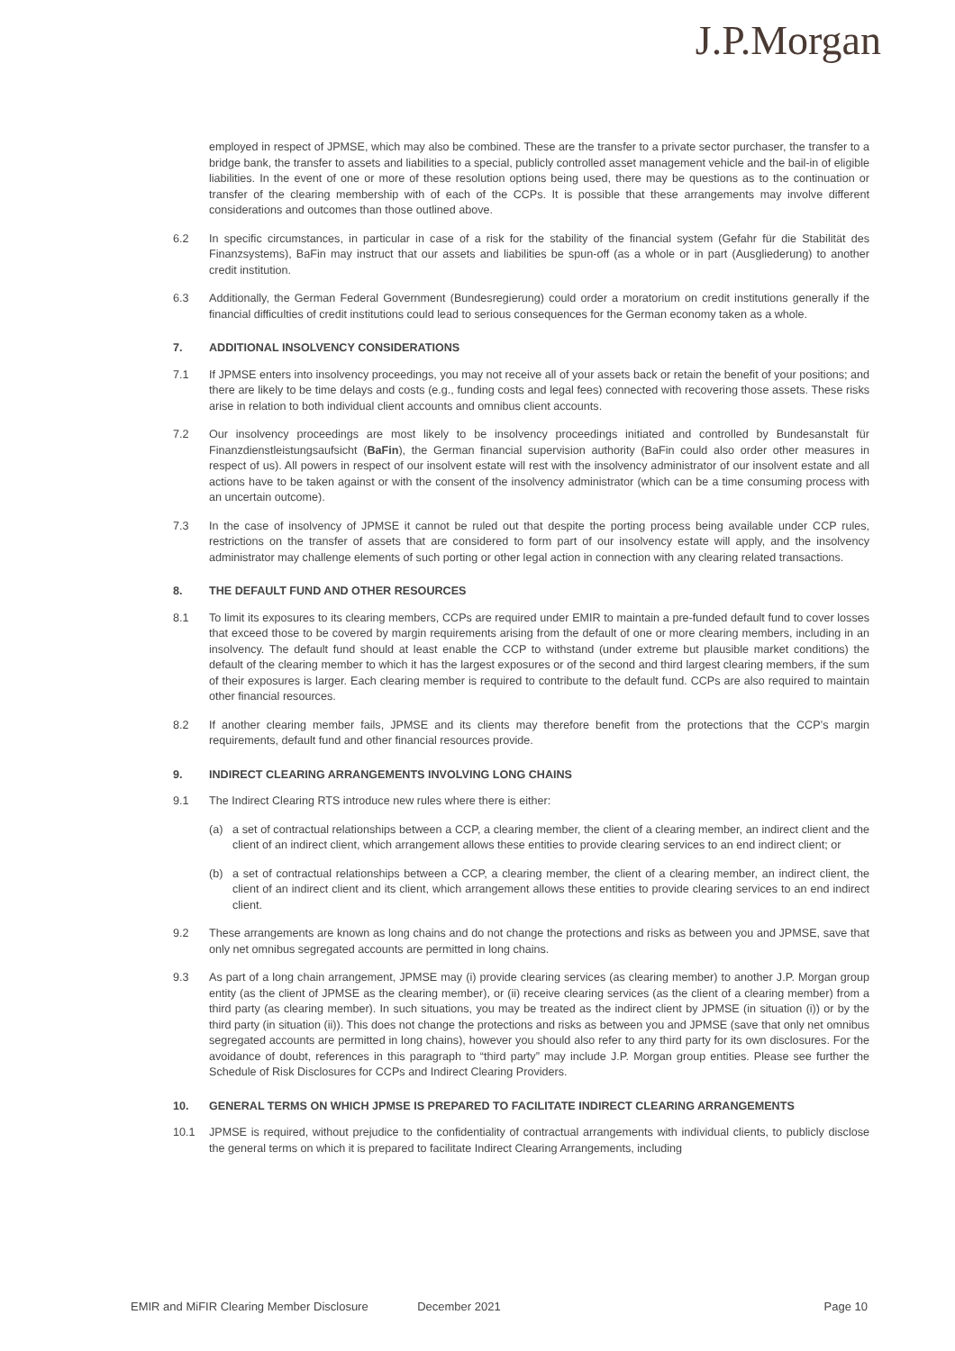J.P.Morgan
employed in respect of JPMSE, which may also be combined. These are the transfer to a private sector purchaser, the transfer to a bridge bank, the transfer to assets and liabilities to a special, publicly controlled asset management vehicle and the bail-in of eligible liabilities. In the event of one or more of these resolution options being used, there may be questions as to the continuation or transfer of the clearing membership with of each of the CCPs. It is possible that these arrangements may involve different considerations and outcomes than those outlined above.
6.2 In specific circumstances, in particular in case of a risk for the stability of the financial system (Gefahr für die Stabilität des Finanzsystems), BaFin may instruct that our assets and liabilities be spun-off (as a whole or in part (Ausgliederung) to another credit institution.
6.3 Additionally, the German Federal Government (Bundesregierung) could order a moratorium on credit institutions generally if the financial difficulties of credit institutions could lead to serious consequences for the German economy taken as a whole.
7. ADDITIONAL INSOLVENCY CONSIDERATIONS
7.1 If JPMSE enters into insolvency proceedings, you may not receive all of your assets back or retain the benefit of your positions; and there are likely to be time delays and costs (e.g., funding costs and legal fees) connected with recovering those assets. These risks arise in relation to both individual client accounts and omnibus client accounts.
7.2 Our insolvency proceedings are most likely to be insolvency proceedings initiated and controlled by Bundesanstalt für Finanzdienstleistungsaufsicht (BaFin), the German financial supervision authority (BaFin could also order other measures in respect of us). All powers in respect of our insolvent estate will rest with the insolvency administrator of our insolvent estate and all actions have to be taken against or with the consent of the insolvency administrator (which can be a time consuming process with an uncertain outcome).
7.3 In the case of insolvency of JPMSE it cannot be ruled out that despite the porting process being available under CCP rules, restrictions on the transfer of assets that are considered to form part of our insolvency estate will apply, and the insolvency administrator may challenge elements of such porting or other legal action in connection with any clearing related transactions.
8. THE DEFAULT FUND AND OTHER RESOURCES
8.1 To limit its exposures to its clearing members, CCPs are required under EMIR to maintain a pre-funded default fund to cover losses that exceed those to be covered by margin requirements arising from the default of one or more clearing members, including in an insolvency. The default fund should at least enable the CCP to withstand (under extreme but plausible market conditions) the default of the clearing member to which it has the largest exposures or of the second and third largest clearing members, if the sum of their exposures is larger. Each clearing member is required to contribute to the default fund. CCPs are also required to maintain other financial resources.
8.2 If another clearing member fails, JPMSE and its clients may therefore benefit from the protections that the CCP’s margin requirements, default fund and other financial resources provide.
9. INDIRECT CLEARING ARRANGEMENTS INVOLVING LONG CHAINS
9.1 The Indirect Clearing RTS introduce new rules where there is either:
(a) a set of contractual relationships between a CCP, a clearing member, the client of a clearing member, an indirect client and the client of an indirect client, which arrangement allows these entities to provide clearing services to an end indirect client; or
(b) a set of contractual relationships between a CCP, a clearing member, the client of a clearing member, an indirect client, the client of an indirect client and its client, which arrangement allows these entities to provide clearing services to an end indirect client.
9.2 These arrangements are known as long chains and do not change the protections and risks as between you and JPMSE, save that only net omnibus segregated accounts are permitted in long chains.
9.3 As part of a long chain arrangement, JPMSE may (i) provide clearing services (as clearing member) to another J.P. Morgan group entity (as the client of JPMSE as the clearing member), or (ii) receive clearing services (as the client of a clearing member) from a third party (as clearing member). In such situations, you may be treated as the indirect client by JPMSE (in situation (i)) or by the third party (in situation (ii)). This does not change the protections and risks as between you and JPMSE (save that only net omnibus segregated accounts are permitted in long chains), however you should also refer to any third party for its own disclosures. For the avoidance of doubt, references in this paragraph to “third party” may include J.P. Morgan group entities. Please see further the Schedule of Risk Disclosures for CCPs and Indirect Clearing Providers.
10. GENERAL TERMS ON WHICH JPMSE IS PREPARED TO FACILITATE INDIRECT CLEARING ARRANGEMENTS
10.1 JPMSE is required, without prejudice to the confidentiality of contractual arrangements with individual clients, to publicly disclose the general terms on which it is prepared to facilitate Indirect Clearing Arrangements, including
EMIR and MiFIR Clearing Member Disclosure December 2021 Page 10